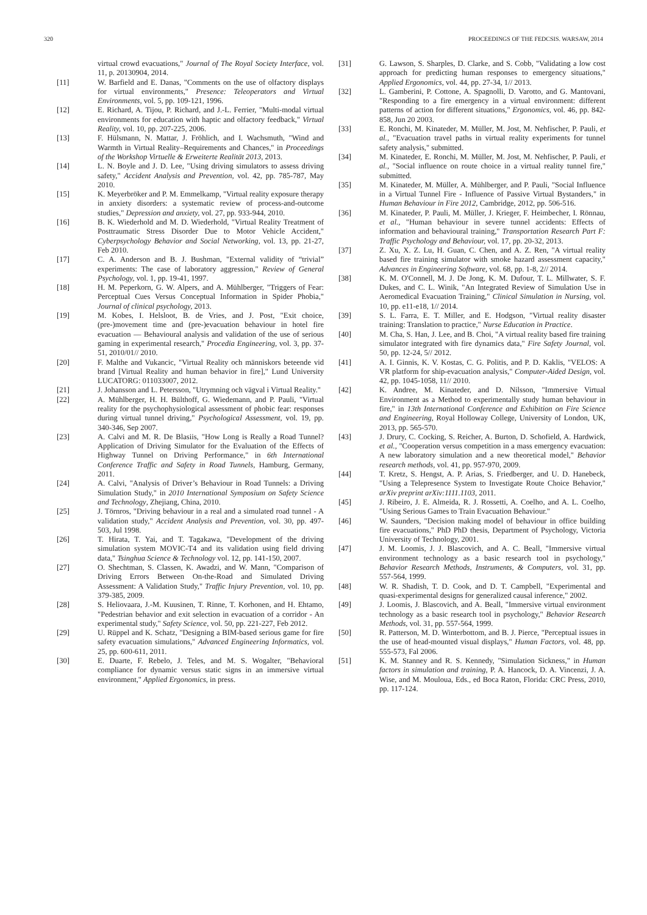320 PROCEEDINGS OF THE FEDCSIS. WARSAW, 2014
virtual crowd evacuations," Journal of The Royal Society Interface, vol. 11, p. 20130904, 2014.
[11] W. Barfield and E. Danas, "Comments on the use of olfactory displays for virtual environments," Presence: Teleoperators and Virtual Environments, vol. 5, pp. 109-121, 1996.
[12] E. Richard, A. Tijou, P. Richard, and J.-L. Ferrier, "Multi-modal virtual environments for education with haptic and olfactory feedback," Virtual Reality, vol. 10, pp. 207-225, 2006.
[13] F. Hülsmann, N. Mattar, J. Fröhlich, and I. Wachsmuth, "Wind and Warmth in Virtual Reality–Requirements and Chances," in Proceedings of the Workshop Virtuelle & Erweiterte Realität 2013, 2013.
[14] L. N. Boyle and J. D. Lee, "Using driving simulators to assess driving safety," Accident Analysis and Prevention, vol. 42, pp. 785-787, May 2010.
[15] K. Meyerbröker and P. M. Emmelkamp, "Virtual reality exposure therapy in anxiety disorders: a systematic review of process-and-outcome studies," Depression and anxiety, vol. 27, pp. 933-944, 2010.
[16] B. K. Wiederhold and M. D. Wiederhold, "Virtual Reality Treatment of Posttraumatic Stress Disorder Due to Motor Vehicle Accident," Cyberpsychology Behavior and Social Networking, vol. 13, pp. 21-27, Feb 2010.
[17] C. A. Anderson and B. J. Bushman, "External validity of “trivial” experiments: The case of laboratory aggression," Review of General Psychology, vol. 1, pp. 19-41, 1997.
[18] H. M. Peperkorn, G. W. Alpers, and A. Mühlberger, "Triggers of Fear: Perceptual Cues Versus Conceptual Information in Spider Phobia," Journal of clinical psychology, 2013.
[19] M. Kobes, I. Helsloot, B. de Vries, and J. Post, "Exit choice, (pre-)movement time and (pre-)evacuation behaviour in hotel fire evacuation — Behavioural analysis and validation of the use of serious gaming in experimental research," Procedia Engineering, vol. 3, pp. 37-51, 2010/01// 2010.
[20] F. Malthe and Vukancic, "Virtual Reality och människors beteende vid brand [Virtual Reality and human behavior in fire]," Lund University LUCATORG: 011033007, 2012.
[21] J. Johansson and L. Petersson, "Utrymning och vägval i Virtual Reality."
[22] A. Mühlberger, H. H. Bülthoff, G. Wiedemann, and P. Pauli, "Virtual reality for the psychophysiological assessment of phobic fear: responses during virtual tunnel driving," Psychological Assessment, vol. 19, pp. 340-346, Sep 2007.
[23] A. Calvi and M. R. De Blasiis, "How Long is Really a Road Tunnel? Application of Driving Simulator for the Evaluation of the Effects of Highway Tunnel on Driving Performance," in 6th International Conference Traffic and Safety in Road Tunnels, Hamburg, Germany, 2011.
[24] A. Calvi, "Analysis of Driver’s Behaviour in Road Tunnels: a Driving Simulation Study," in 2010 International Symposium on Safety Science and Technology, Zhejiang, China, 2010.
[25] J. Törnros, "Driving behaviour in a real and a simulated road tunnel - A validation study," Accident Analysis and Prevention, vol. 30, pp. 497-503, Jul 1998.
[26] T. Hirata, T. Yai, and T. Tagakawa, "Development of the driving simulation system MOVIC-T4 and its validation using field driving data," Tsinghua Science & Technology vol. 12, pp. 141-150, 2007.
[27] O. Shechtman, S. Classen, K. Awadzi, and W. Mann, "Comparison of Driving Errors Between On-the-Road and Simulated Driving Assessment: A Validation Study," Traffic Injury Prevention, vol. 10, pp. 379-385, 2009.
[28] S. Heliovaara, J.-M. Kuusinen, T. Rinne, T. Korhonen, and H. Ehtamo, "Pedestrian behavior and exit selection in evacuation of a corridor - An experimental study," Safety Science, vol. 50, pp. 221-227, Feb 2012.
[29] U. Rüppel and K. Schatz, "Designing a BIM-based serious game for fire safety evacuation simulations," Advanced Engineering Informatics, vol. 25, pp. 600-611, 2011.
[30] E. Duarte, F. Rebelo, J. Teles, and M. S. Wogalter, "Behavioral compliance for dynamic versus static signs in an immersive virtual environment," Applied Ergonomics, in press.
[31] G. Lawson, S. Sharples, D. Clarke, and S. Cobb, "Validating a low cost approach for predicting human responses to emergency situations," Applied Ergonomics, vol. 44, pp. 27-34, 1// 2013.
[32] L. Gamberini, P. Cottone, A. Spagnolli, D. Varotto, and G. Mantovani, "Responding to a fire emergency in a virtual environment: different patterns of action for different situations," Ergonomics, vol. 46, pp. 842-858, Jun 20 2003.
[33] E. Ronchi, M. Kinateder, M. Müller, M. Jost, M. Nehfischer, P. Pauli, et al., "Evacuation travel paths in virtual reality experiments for tunnel safety analysis," submitted.
[34] M. Kinateder, E. Ronchi, M. Müller, M. Jost, M. Nehfischer, P. Pauli, et al., "Social influence on route choice in a virtual reality tunnel fire," submitted.
[35] M. Kinateder, M. Müller, A. Mühlberger, and P. Pauli, "Social Influence in a Virtual Tunnel Fire - Influence of Passive Virtual Bystanders," in Human Behaviour in Fire 2012, Cambridge, 2012, pp. 506-516.
[36] M. Kinateder, P. Pauli, M. Müller, J. Krieger, F. Heimbecher, I. Rönnau, et al., "Human behaviour in severe tunnel accidents: Effects of information and behavioural training," Transportation Research Part F: Traffic Psychology and Behaviour, vol. 17, pp. 20-32, 2013.
[37] Z. Xu, X. Z. Lu, H. Guan, C. Chen, and A. Z. Ren, "A virtual reality based fire training simulator with smoke hazard assessment capacity," Advances in Engineering Software, vol. 68, pp. 1-8, 2// 2014.
[38] K. M. O'Connell, M. J. De Jong, K. M. Dufour, T. L. Millwater, S. F. Dukes, and C. L. Winik, "An Integrated Review of Simulation Use in Aeromedical Evacuation Training," Clinical Simulation in Nursing, vol. 10, pp. e11-e18, 1// 2014.
[39] S. L. Farra, E. T. Miller, and E. Hodgson, "Virtual reality disaster training: Translation to practice," Nurse Education in Practice.
[40] M. Cha, S. Han, J. Lee, and B. Choi, "A virtual reality based fire training simulator integrated with fire dynamics data," Fire Safety Journal, vol. 50, pp. 12-24, 5// 2012.
[41] A. I. Ginnis, K. V. Kostas, C. G. Politis, and P. D. Kaklis, "VELOS: A VR platform for ship-evacuation analysis," Computer-Aided Design, vol. 42, pp. 1045-1058, 11// 2010.
[42] K. Andree, M. Kinateder, and D. Nilsson, "Immersive Virtual Environment as a Method to experimentally study human behaviour in fire," in 13th International Conference and Exhibition on Fire Science and Engineering, Royal Holloway College, University of London, UK, 2013, pp. 565-570.
[43] J. Drury, C. Cocking, S. Reicher, A. Burton, D. Schofield, A. Hardwick, et al., "Cooperation versus competition in a mass emergency evacuation: A new laboratory simulation and a new theoretical model," Behavior research methods, vol. 41, pp. 957-970, 2009.
[44] T. Kretz, S. Hengst, A. P. Arias, S. Friedberger, and U. D. Hanebeck, "Using a Telepresence System to Investigate Route Choice Behavior," arXiv preprint arXiv:1111.1103, 2011.
[45] J. Ribeiro, J. E. Almeida, R. J. Rossetti, A. Coelho, and A. L. Coelho, "Using Serious Games to Train Evacuation Behaviour."
[46] W. Saunders, "Decision making model of behaviour in office building fire evacuations," PhD PhD thesis, Department of Psychology, Victoria University of Technology, 2001.
[47] J. M. Loomis, J. J. Blascovich, and A. C. Beall, "Immersive virtual environment technology as a basic research tool in psychology," Behavior Research Methods, Instruments, & Computers, vol. 31, pp. 557-564, 1999.
[48] W. R. Shadish, T. D. Cook, and D. T. Campbell, "Experimental and quasi-experimental designs for generalized causal inference," 2002.
[49] J. Loomis, J. Blascovich, and A. Beall, "Immersive virtual environment technology as a basic research tool in psychology," Behavior Research Methods, vol. 31, pp. 557-564, 1999.
[50] R. Patterson, M. D. Winterbottom, and B. J. Pierce, "Perceptual issues in the use of head-mounted visual displays," Human Factors, vol. 48, pp. 555-573, Fal 2006.
[51] K. M. Stanney and R. S. Kennedy, "Simulation Sickness," in Human factors in simulation and training, P. A. Hancock, D. A. Vincenzi, J. A. Wise, and M. Mouloua, Eds., ed Boca Raton, Florida: CRC Press, 2010, pp. 117-124.